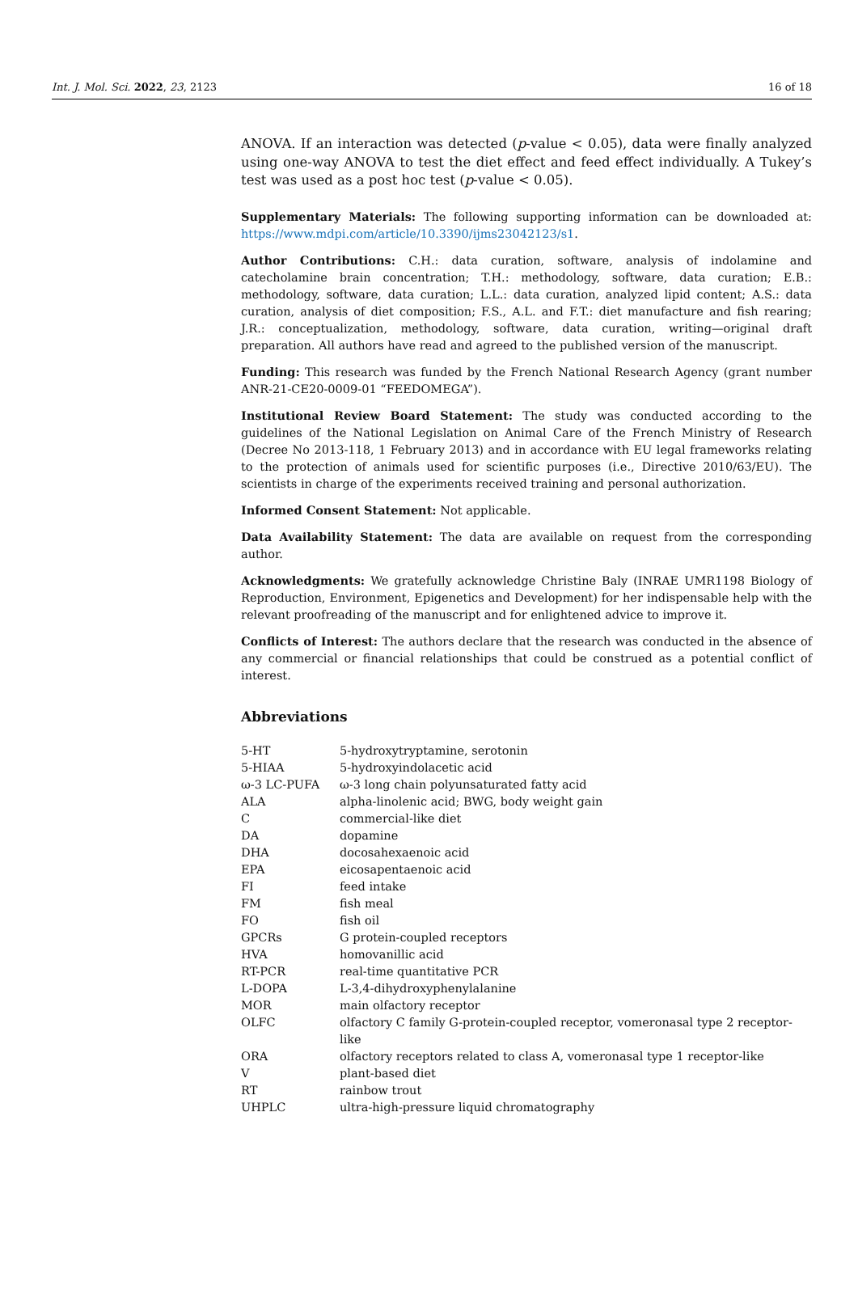Int. J. Mol. Sci. 2022, 23, 2123 16 of 18
ANOVA. If an interaction was detected (p-value < 0.05), data were finally analyzed using one-way ANOVA to test the diet effect and feed effect individually. A Tukey’s test was used as a post hoc test (p-value < 0.05).
Supplementary Materials: The following supporting information can be downloaded at: https://www.mdpi.com/article/10.3390/ijms23042123/s1.
Author Contributions: C.H.: data curation, software, analysis of indolamine and catecholamine brain concentration; T.H.: methodology, software, data curation; E.B.: methodology, software, data curation; L.L.: data curation, analyzed lipid content; A.S.: data curation, analysis of diet composition; F.S., A.L. and F.T.: diet manufacture and fish rearing; J.R.: conceptualization, methodology, software, data curation, writing—original draft preparation. All authors have read and agreed to the published version of the manuscript.
Funding: This research was funded by the French National Research Agency (grant number ANR-21-CE20-0009-01 “FEEDOMEGA”).
Institutional Review Board Statement: The study was conducted according to the guidelines of the National Legislation on Animal Care of the French Ministry of Research (Decree No 2013-118, 1 February 2013) and in accordance with EU legal frameworks relating to the protection of animals used for scientific purposes (i.e., Directive 2010/63/EU). The scientists in charge of the experiments received training and personal authorization.
Informed Consent Statement: Not applicable.
Data Availability Statement: The data are available on request from the corresponding author.
Acknowledgments: We gratefully acknowledge Christine Baly (INRAE UMR1198 Biology of Reproduction, Environment, Epigenetics and Development) for her indispensable help with the relevant proofreading of the manuscript and for enlightened advice to improve it.
Conflicts of Interest: The authors declare that the research was conducted in the absence of any commercial or financial relationships that could be construed as a potential conflict of interest.
Abbreviations
| 5-HT | 5-hydroxytryptamine, serotonin |
| 5-HIAA | 5-hydroxyindolacetic acid |
| ω-3 LC-PUFA | ω-3 long chain polyunsaturated fatty acid |
| ALA | alpha-linolenic acid; BWG, body weight gain |
| C | commercial-like diet |
| DA | dopamine |
| DHA | docosahexaenoic acid |
| EPA | eicosapentaenoic acid |
| FI | feed intake |
| FM | fish meal |
| FO | fish oil |
| GPCRs | G protein-coupled receptors |
| HVA | homovanillic acid |
| RT-PCR | real-time quantitative PCR |
| L-DOPA | L-3,4-dihydroxyphenylalanine |
| MOR | main olfactory receptor |
| OLFC | olfactory C family G-protein-coupled receptor, vomeronasal type 2 receptor-like |
| ORA | olfactory receptors related to class A, vomeronasal type 1 receptor-like |
| V | plant-based diet |
| RT | rainbow trout |
| UHPLC | ultra-high-pressure liquid chromatography |